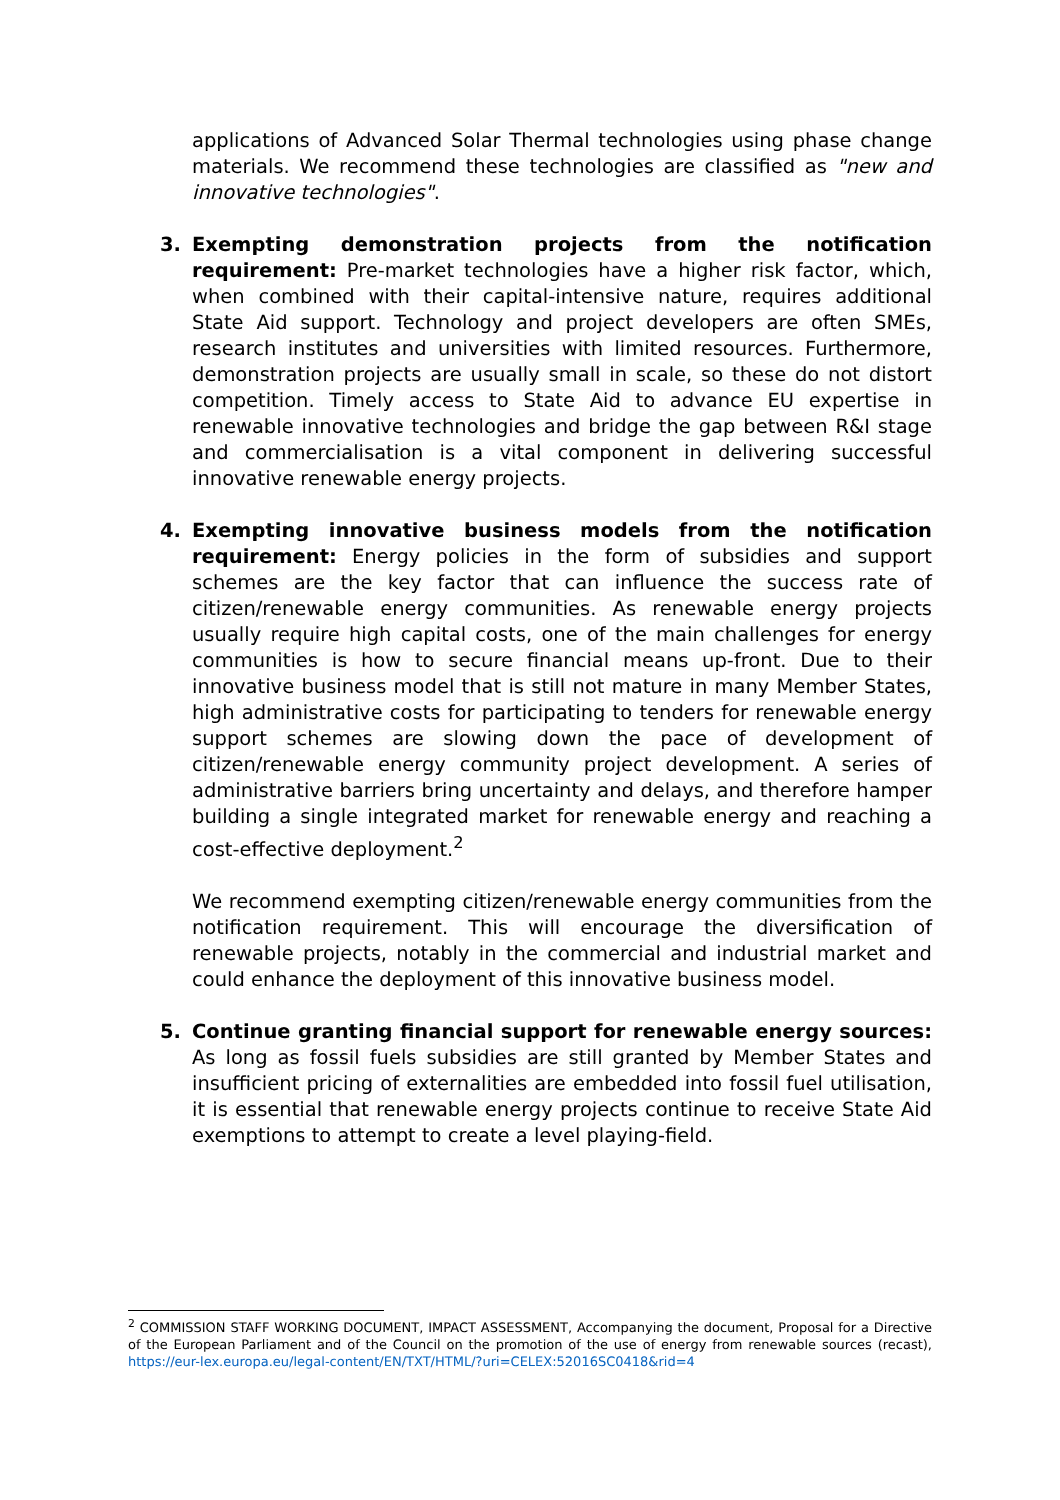applications of Advanced Solar Thermal technologies using phase change materials. We recommend these technologies are classified as "new and innovative technologies".
3. Exempting demonstration projects from the notification requirement: Pre-market technologies have a higher risk factor, which, when combined with their capital-intensive nature, requires additional State Aid support. Technology and project developers are often SMEs, research institutes and universities with limited resources. Furthermore, demonstration projects are usually small in scale, so these do not distort competition. Timely access to State Aid to advance EU expertise in renewable innovative technologies and bridge the gap between R&I stage and commercialisation is a vital component in delivering successful innovative renewable energy projects.
4. Exempting innovative business models from the notification requirement: Energy policies in the form of subsidies and support schemes are the key factor that can influence the success rate of citizen/renewable energy communities. As renewable energy projects usually require high capital costs, one of the main challenges for energy communities is how to secure financial means up-front. Due to their innovative business model that is still not mature in many Member States, high administrative costs for participating to tenders for renewable energy support schemes are slowing down the pace of development of citizen/renewable energy community project development. A series of administrative barriers bring uncertainty and delays, and therefore hamper building a single integrated market for renewable energy and reaching a cost-effective deployment.<sup>2</sup>
We recommend exempting citizen/renewable energy communities from the notification requirement. This will encourage the diversification of renewable projects, notably in the commercial and industrial market and could enhance the deployment of this innovative business model.
5. Continue granting financial support for renewable energy sources: As long as fossil fuels subsidies are still granted by Member States and insufficient pricing of externalities are embedded into fossil fuel utilisation, it is essential that renewable energy projects continue to receive State Aid exemptions to attempt to create a level playing-field.
<sup>2</sup> COMMISSION STAFF WORKING DOCUMENT, IMPACT ASSESSMENT, Accompanying the document, Proposal for a Directive of the European Parliament and of the Council on the promotion of the use of energy from renewable sources (recast), https://eur-lex.europa.eu/legal-content/EN/TXT/HTML/?uri=CELEX:52016SC0418&rid=4